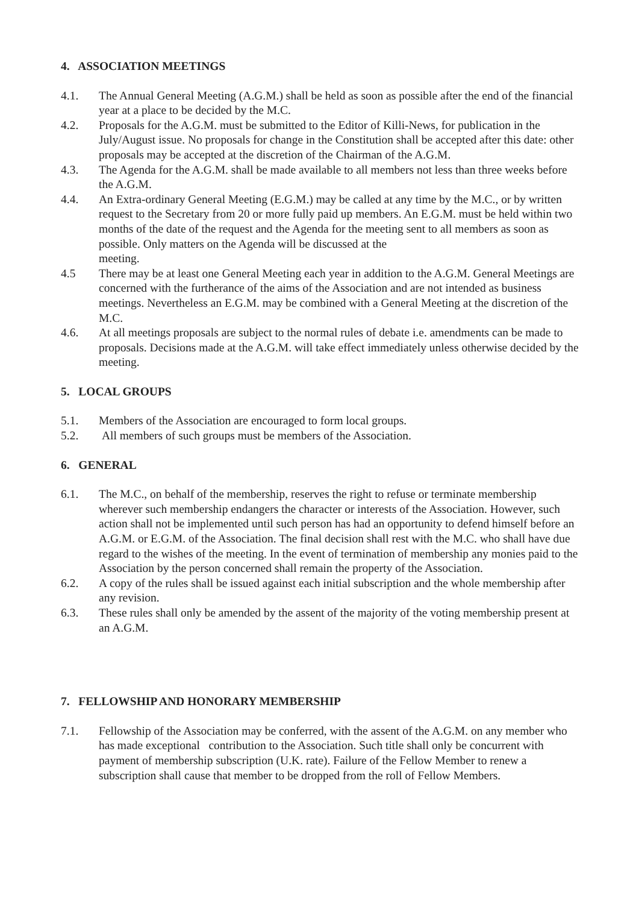4. ASSOCIATION MEETINGS
4.1. The Annual General Meeting (A.G.M.) shall be held as soon as possible after the end of the financial year at a place to be decided by the M.C.
4.2. Proposals for the A.G.M. must be submitted to the Editor of Killi-News, for publication in the July/August issue. No proposals for change in the Constitution shall be accepted after this date: other proposals may be accepted at the discretion of the Chairman of the A.G.M.
4.3. The Agenda for the A.G.M. shall be made available to all members not less than three weeks before the A.G.M.
4.4. An Extra-ordinary General Meeting (E.G.M.) may be called at any time by the M.C., or by written request to the Secretary from 20 or more fully paid up members. An E.G.M. must be held within two months of the date of the request and the Agenda for the meeting sent to all members as soon as possible. Only matters on the Agenda will be discussed at the
meeting.
4.5 There may be at least one General Meeting each year in addition to the A.G.M. General Meetings are concerned with the furtherance of the aims of the Association and are not intended as business meetings. Nevertheless an E.G.M. may be combined with a General Meeting at the discretion of the M.C.
4.6. At all meetings proposals are subject to the normal rules of debate i.e. amendments can be made to proposals. Decisions made at the A.G.M. will take effect immediately unless otherwise decided by the meeting.
5. LOCAL GROUPS
5.1. Members of the Association are encouraged to form local groups.
5.2. All members of such groups must be members of the Association.
6. GENERAL
6.1. The M.C., on behalf of the membership, reserves the right to refuse or terminate membership wherever such membership endangers the character or interests of the Association. However, such action shall not be implemented until such person has had an opportunity to defend himself before an A.G.M. or E.G.M. of the Association. The final decision shall rest with the M.C. who shall have due regard to the wishes of the meeting. In the event of termination of membership any monies paid to the Association by the person concerned shall remain the property of the Association.
6.2. A copy of the rules shall be issued against each initial subscription and the whole membership after any revision.
6.3. These rules shall only be amended by the assent of the majority of the voting membership present at an A.G.M.
7. FELLOWSHIP AND HONORARY MEMBERSHIP
7.1. Fellowship of the Association may be conferred, with the assent of the A.G.M. on any member who has made exceptional contribution to the Association. Such title shall only be concurrent with payment of membership subscription (U.K. rate). Failure of the Fellow Member to renew a subscription shall cause that member to be dropped from the roll of Fellow Members.